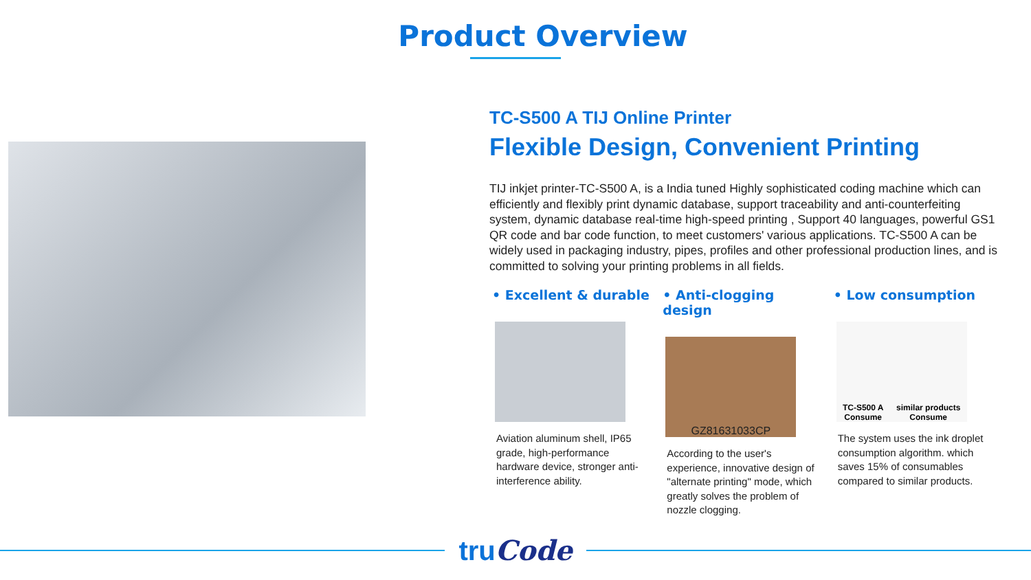Product Overview
TC-S500 A TIJ Online Printer
Flexible Design, Convenient Printing
TIJ inkjet printer-TC-S500 A, is a India tuned Highly sophisticated coding machine which can efficiently and flexibly print dynamic database, support traceability and anti-counterfeiting system, dynamic database real-time high-speed printing , Support 40 languages, powerful GS1 QR code and bar code function, to meet customers' various applications. TC-S500 A can be widely used in packaging industry, pipes, profiles and other professional production lines, and is committed to solving your printing problems in all fields.
• Excellent & durable
Aviation aluminum shell, IP65 grade, high-performance hardware device, stronger anti-interference ability.
• Anti-clogging design
GZ81631033CP
According to the user's experience, innovative design of "alternate printing" mode, which greatly solves the problem of nozzle clogging.
• Low consumption
TC-S500 A
Consume similar products
Consume
The system uses the ink droplet consumption algorithm. which saves 15% of consumables compared to similar products.
truCode